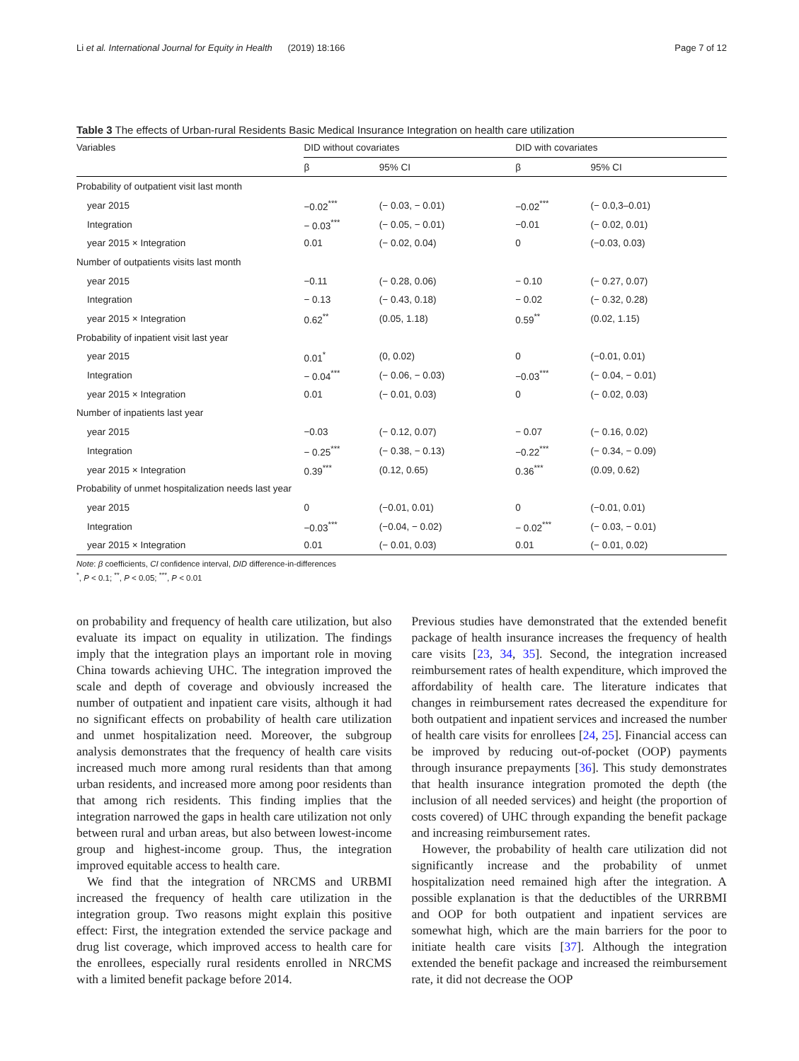Li et al. International Journal for Equity in Health (2019) 18:166 Page 7 of 12
Table 3 The effects of Urban-rural Residents Basic Medical Insurance Integration on health care utilization
| Variables | DID without covariates | | DID with covariates | |
| --- | --- | --- | --- | --- |
| | β | 95% CI | β | 95% CI |
| Probability of outpatient visit last month | | | | |
| year 2015 | −0.02<sup>***</sup> | (− 0.03, − 0.01) | −0.02<sup>***</sup> | (− 0.0,3–0.01) |
| Integration | − 0.03<sup>***</sup> | (− 0.05, − 0.01) | −0.01 | (− 0.02, 0.01) |
| year 2015 × Integration | 0.01 | (− 0.02, 0.04) | 0 | (−0.03, 0.03) |
| Number of outpatients visits last month | | | | |
| year 2015 | −0.11 | (− 0.28, 0.06) | − 0.10 | (− 0.27, 0.07) |
| Integration | − 0.13 | (− 0.43, 0.18) | − 0.02 | (− 0.32, 0.28) |
| year 2015 × Integration | 0.62<sup>**</sup> | (0.05, 1.18) | 0.59<sup>**</sup> | (0.02, 1.15) |
| Probability of inpatient visit last year | | | | |
| year 2015 | 0.01<sup>*</sup> | (0, 0.02) | 0 | (−0.01, 0.01) |
| Integration | − 0.04<sup>***</sup> | (− 0.06, − 0.03) | −0.03<sup>***</sup> | (− 0.04, − 0.01) |
| year 2015 × Integration | 0.01 | (− 0.01, 0.03) | 0 | (− 0.02, 0.03) |
| Number of inpatients last year | | | | |
| year 2015 | −0.03 | (− 0.12, 0.07) | − 0.07 | (− 0.16, 0.02) |
| Integration | − 0.25<sup>***</sup> | (− 0.38, − 0.13) | −0.22<sup>***</sup> | (− 0.34, − 0.09) |
| year 2015 × Integration | 0.39<sup>***</sup> | (0.12, 0.65) | 0.36<sup>***</sup> | (0.09, 0.62) |
| Probability of unmet hospitalization needs last year | | | | |
| year 2015 | 0 | (−0.01, 0.01) | 0 | (−0.01, 0.01) |
| Integration | −0.03<sup>***</sup> | (−0.04, − 0.02) | − 0.02<sup>***</sup> | (− 0.03, − 0.01) |
| year 2015 × Integration | 0.01 | (− 0.01, 0.03) | 0.01 | (− 0.01, 0.02) |
Note: β coefficients, CI confidence interval, DID difference-in-differences
<sup>*</sup>, P < 0.1; <sup>**</sup>, P < 0.05; <sup>***</sup>, P < 0.01
on probability and frequency of health care utilization, but also evaluate its impact on equality in utilization. The findings imply that the integration plays an important role in moving China towards achieving UHC. The integration improved the scale and depth of coverage and obviously increased the number of outpatient and inpatient care visits, although it had no significant effects on probability of health care utilization and unmet hospitalization need. Moreover, the subgroup analysis demonstrates that the frequency of health care visits increased much more among rural residents than that among urban residents, and increased more among poor residents than that among rich residents. This finding implies that the integration narrowed the gaps in health care utilization not only between rural and urban areas, but also between lowest-income group and highest-income group. Thus, the integration improved equitable access to health care.
We find that the integration of NRCMS and URBMI increased the frequency of health care utilization in the integration group. Two reasons might explain this positive effect: First, the integration extended the service package and drug list coverage, which improved access to health care for the enrollees, especially rural residents enrolled in NRCMS with a limited benefit package before 2014.
Previous studies have demonstrated that the extended benefit package of health insurance increases the frequency of health care visits [23, 34, 35]. Second, the integration increased reimbursement rates of health expenditure, which improved the affordability of health care. The literature indicates that changes in reimbursement rates decreased the expenditure for both outpatient and inpatient services and increased the number of health care visits for enrollees [24, 25]. Financial access can be improved by reducing out-of-pocket (OOP) payments through insurance prepayments [36]. This study demonstrates that health insurance integration promoted the depth (the inclusion of all needed services) and height (the proportion of costs covered) of UHC through expanding the benefit package and increasing reimbursement rates.
However, the probability of health care utilization did not significantly increase and the probability of unmet hospitalization need remained high after the integration. A possible explanation is that the deductibles of the URRBMI and OOP for both outpatient and inpatient services are somewhat high, which are the main barriers for the poor to initiate health care visits [37]. Although the integration extended the benefit package and increased the reimbursement rate, it did not decrease the OOP